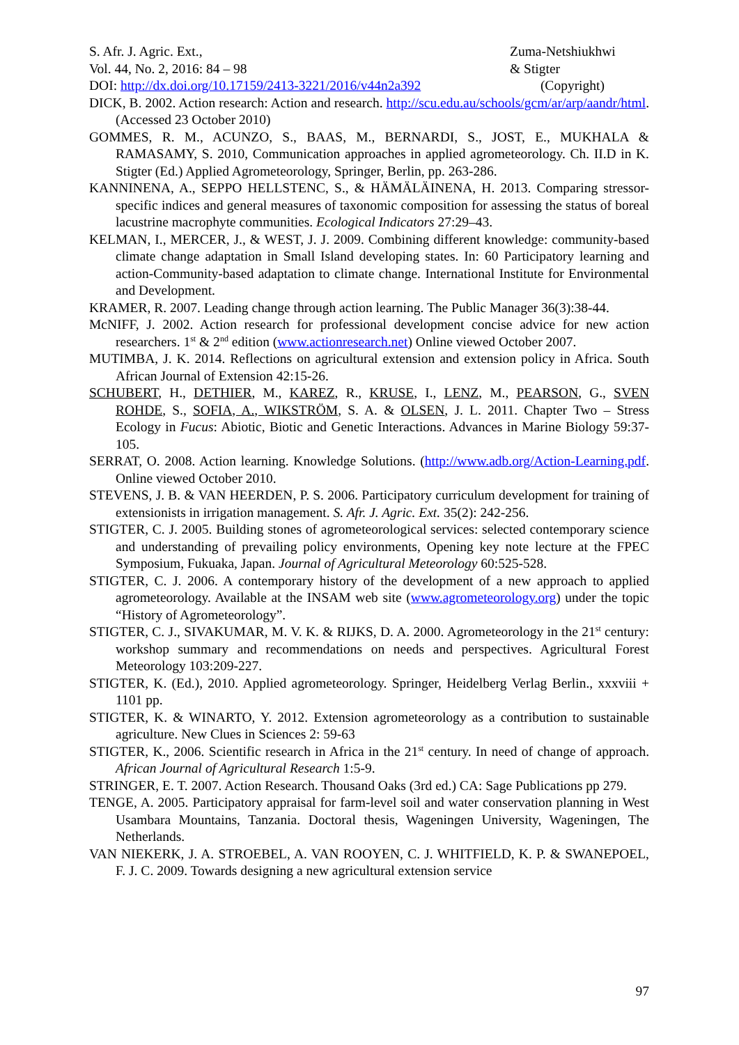S. Afr. J. Agric. Ext.,
Vol. 44, No. 2, 2016: 84 – 98
DOI: http://dx.doi.org/10.17159/2413-3221/2016/v44n2a392
Zuma-Netshiukhwi
& Stigter
(Copyright)
DICK, B. 2002. Action research: Action and research. http://scu.edu.au/schools/gcm/ar/arp/aandr/html. (Accessed 23 October 2010)
GOMMES, R. M., ACUNZO, S., BAAS, M., BERNARDI, S., JOST, E., MUKHALA & RAMASAMY, S. 2010, Communication approaches in applied agrometeorology. Ch. II.D in K. Stigter (Ed.) Applied Agrometeorology, Springer, Berlin, pp. 263-286.
KANNINENA, A., SEPPO HELLSTENC, S., & HÄMÄLÄINENA, H. 2013. Comparing stressor-specific indices and general measures of taxonomic composition for assessing the status of boreal lacustrine macrophyte communities. Ecological Indicators 27:29–43.
KELMAN, I., MERCER, J., & WEST, J. J. 2009. Combining different knowledge: community-based climate change adaptation in Small Island developing states. In: 60 Participatory learning and action-Community-based adaptation to climate change. International Institute for Environmental and Development.
KRAMER, R. 2007. Leading change through action learning. The Public Manager 36(3):38-44.
McNIFF, J. 2002. Action research for professional development concise advice for new action researchers. 1<sup>st</sup> & 2<sup>nd</sup> edition (www.actionresearch.net) Online viewed October 2007.
MUTIMBA, J. K. 2014. Reflections on agricultural extension and extension policy in Africa. South African Journal of Extension 42:15-26.
SCHUBERT, H., DETHIER, M., KAREZ, R., KRUSE, I., LENZ, M., PEARSON, G., SVEN ROHDE, S., SOFIA, A., WIKSTRÖM, S. A. & OLSEN, J. L. 2011. Chapter Two – Stress Ecology in Fucus: Abiotic, Biotic and Genetic Interactions. Advances in Marine Biology 59:37-105.
SERRAT, O. 2008. Action learning. Knowledge Solutions. (http://www.adb.org/Action-Learning.pdf. Online viewed October 2010.
STEVENS, J. B. & VAN HEERDEN, P. S. 2006. Participatory curriculum development for training of extensionists in irrigation management. S. Afr. J. Agric. Ext. 35(2): 242-256.
STIGTER, C. J. 2005. Building stones of agrometeorological services: selected contemporary science and understanding of prevailing policy environments, Opening key note lecture at the FPEC Symposium, Fukuaka, Japan. Journal of Agricultural Meteorology 60:525-528.
STIGTER, C. J. 2006. A contemporary history of the development of a new approach to applied agrometeorology. Available at the INSAM web site (www.agrometeorology.org) under the topic “History of Agrometeorology”.
STIGTER, C. J., SIVAKUMAR, M. V. K. & RIJKS, D. A. 2000. Agrometeorology in the 21<sup>st</sup> century: workshop summary and recommendations on needs and perspectives. Agricultural Forest Meteorology 103:209-227.
STIGTER, K. (Ed.), 2010. Applied agrometeorology. Springer, Heidelberg Verlag Berlin., xxxviii + 1101 pp.
STIGTER, K. & WINARTO, Y. 2012. Extension agrometeorology as a contribution to sustainable agriculture. New Clues in Sciences 2: 59-63
STIGTER, K., 2006. Scientific research in Africa in the 21<sup>st</sup> century. In need of change of approach. African Journal of Agricultural Research 1:5-9.
STRINGER, E. T. 2007. Action Research. Thousand Oaks (3rd ed.) CA: Sage Publications pp 279.
TENGE, A. 2005. Participatory appraisal for farm-level soil and water conservation planning in West Usambara Mountains, Tanzania. Doctoral thesis, Wageningen University, Wageningen, The Netherlands.
VAN NIEKERK, J. A. STROEBEL, A. VAN ROOYEN, C. J. WHITFIELD, K. P. & SWANEPOEL, F. J. C. 2009. Towards designing a new agricultural extension service
97